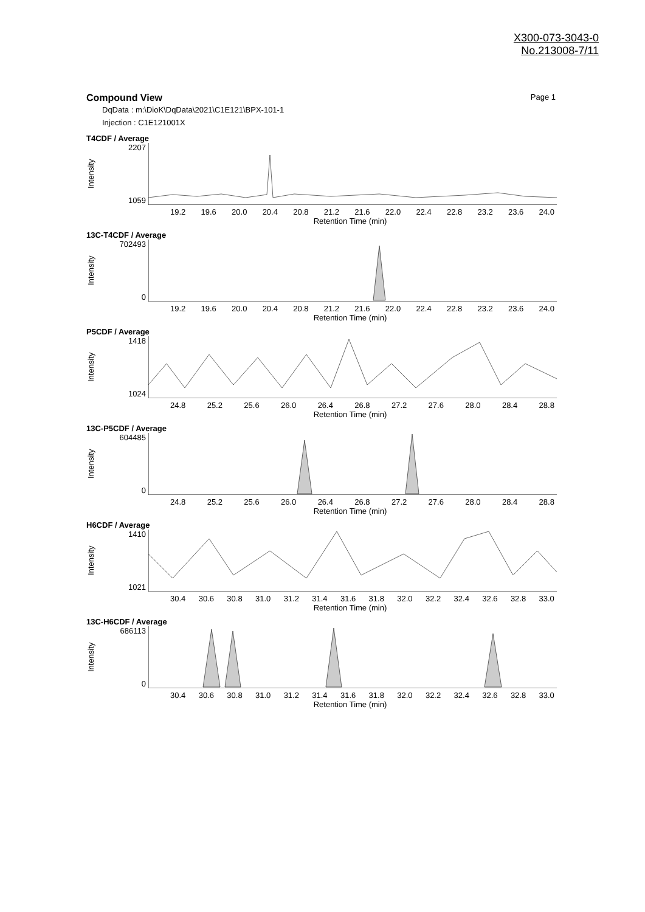X300-073-3043-0
No.213008-7/11
Compound View Page 1
DqData : m:\DioK\DqData\2021\C1E121\BPX-101-1
Injection : C1E121001X
T4CDF / Average
Intensity
2207
1059
19.2 19.6 20.0 20.4 20.8 21.2 21.6 22.0 22.4 22.8 23.2 23.6 24.0
Retention Time (min)
13C-T4CDF / Average
Intensity
702493
0
19.2 19.6 20.0 20.4 20.8 21.2 21.6 22.0 22.4 22.8 23.2 23.6 24.0
Retention Time (min)
P5CDF / Average
Intensity
1418
1024
24.8 25.2 25.6 26.0 26.4 26.8 27.2 27.6 28.0 28.4 28.8
Retention Time (min)
13C-P5CDF / Average
Intensity
604485
0
24.8 25.2 25.6 26.0 26.4 26.8 27.2 27.6 28.0 28.4 28.8
Retention Time (min)
H6CDF / Average
Intensity
1410
1021
30.4 30.6 30.8 31.0 31.2 31.4 31.6 31.8 32.0 32.2 32.4 32.6 32.8 33.0
Retention Time (min)
13C-H6CDF / Average
Intensity
686113
0
30.4 30.6 30.8 31.0 31.2 31.4 31.6 31.8 32.0 32.2 32.4 32.6 32.8 33.0
Retention Time (min)